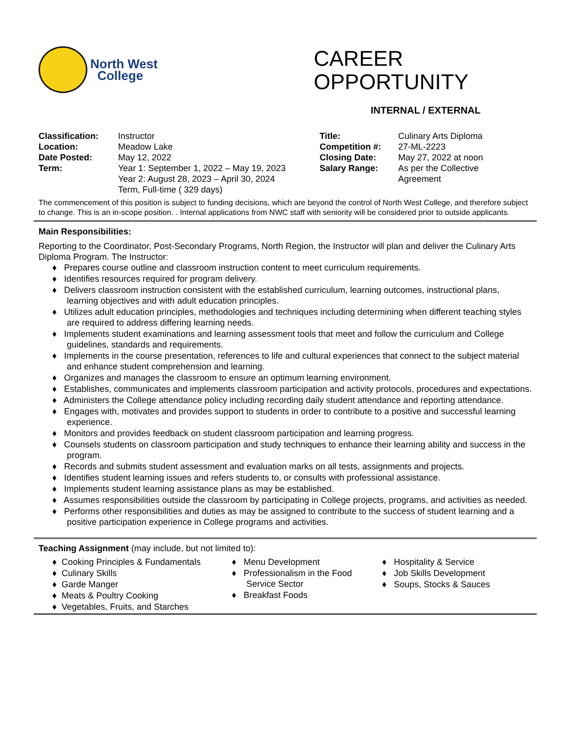North West
College
CAREER
OPPORTUNITY
INTERNAL / EXTERNAL
| Classification: | Instructor | Title: | Culinary Arts Diploma |
| Location: | Meadow Lake | Competition #: | 27-ML-2223 |
| Date Posted: | May 12, 2022 | Closing Date: | May 27, 2022 at noon |
| Term: | Year 1: September 1, 2022 – May 19, 2023 Year 2: August 28, 2023 – April 30, 2024 Term, Full-time ( 329 days) | Salary Range: | As per the Collective Agreement |
The commencement of this position is subject to funding decisions, which are beyond the control of North West College, and therefore subject to change. This is an in-scope position. . Internal applications from NWC staff with seniority will be considered prior to outside applicants.
Main Responsibilities:
Reporting to the Coordinator, Post-Secondary Programs, North Region, the Instructor will plan and deliver the Culinary Arts Diploma Program. The Instructor:
♦ Prepares course outline and classroom instruction content to meet curriculum requirements.
♦ Identifies resources required for program delivery.
♦ Delivers classroom instruction consistent with the established curriculum, learning outcomes, instructional plans, learning objectives and with adult education principles.
♦ Utilizes adult education principles, methodologies and techniques including determining when different teaching styles are required to address differing learning needs.
♦ Implements student examinations and learning assessment tools that meet and follow the curriculum and College guidelines, standards and requirements.
♦ Implements in the course presentation, references to life and cultural experiences that connect to the subject material and enhance student comprehension and learning.
♦ Organizes and manages the classroom to ensure an optimum learning environment.
♦ Establishes, communicates and implements classroom participation and activity protocols, procedures and expectations.
♦ Administers the College attendance policy including recording daily student attendance and reporting attendance.
♦ Engages with, motivates and provides support to students in order to contribute to a positive and successful learning experience.
♦ Monitors and provides feedback on student classroom participation and learning progress.
♦ Counsels students on classroom participation and study techniques to enhance their learning ability and success in the program.
♦ Records and submits student assessment and evaluation marks on all tests, assignments and projects.
♦ Identifies student learning issues and refers students to, or consults with professional assistance.
♦ Implements student learning assistance plans as may be established.
♦ Assumes responsibilities outside the classroom by participating in College projects, programs, and activities as needed.
♦ Performs other responsibilities and duties as may be assigned to contribute to the success of student learning and a positive participation experience in College programs and activities.
Teaching Assignment (may include, but not limited to):
♦ Cooking Principles & Fundamentals
♦ Culinary Skills
♦ Garde Manger
♦ Meats & Poultry Cooking
♦ Vegetables, Fruits, and Starches
♦ Menu Development
♦ Professionalism in the Food Service Sector
♦ Breakfast Foods
♦ Hospitality & Service
♦ Job Skills Development
♦ Soups, Stocks & Sauces